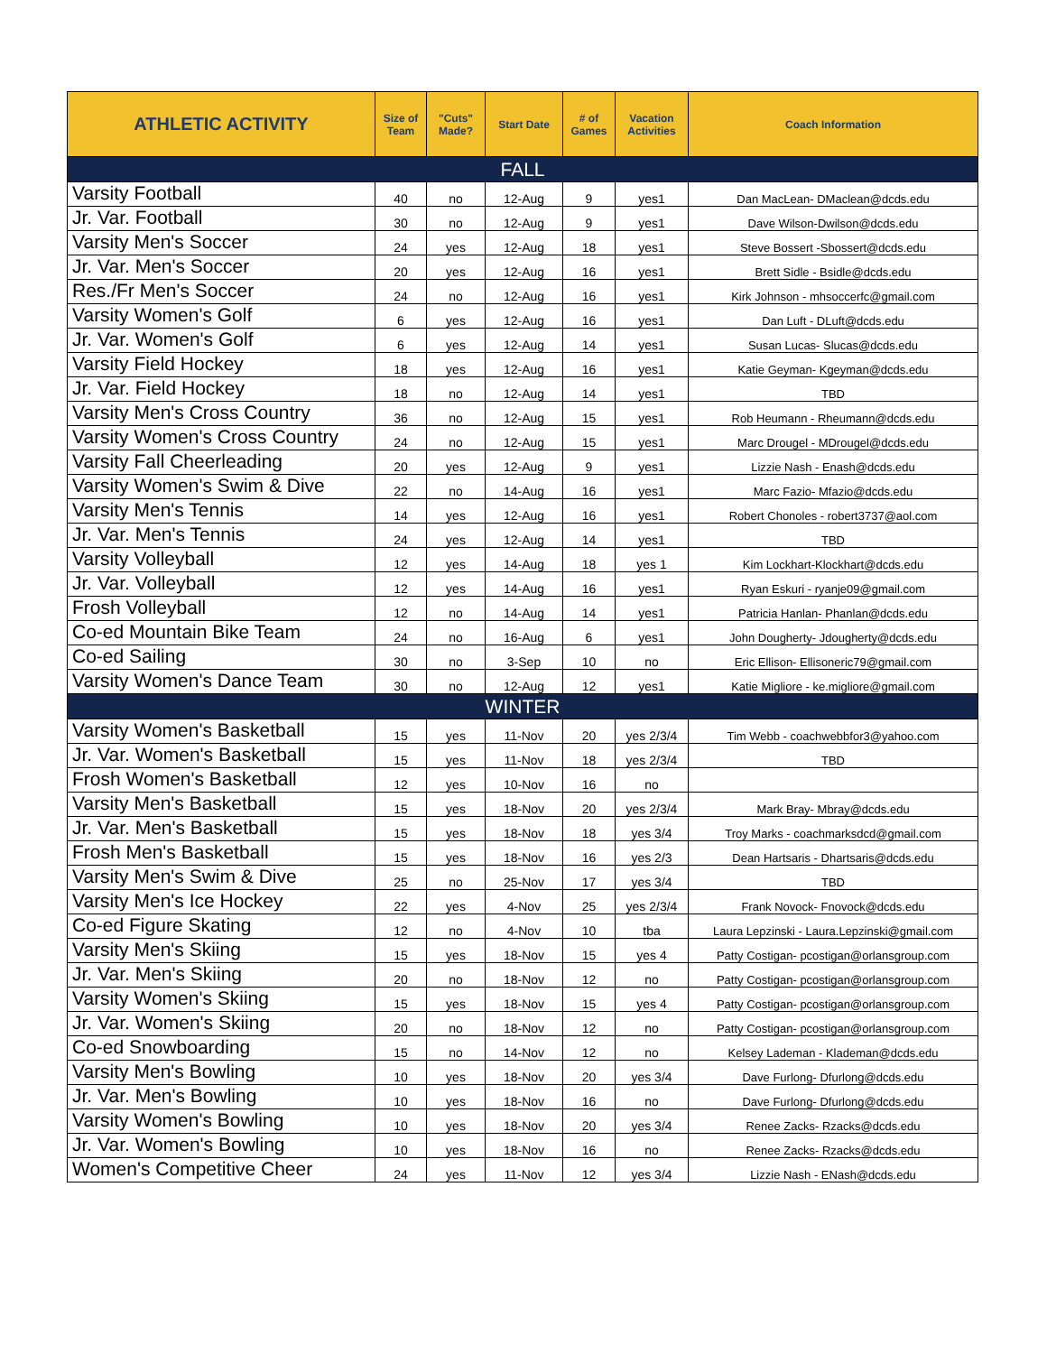| ATHLETIC ACTIVITY | Size of Team | "Cuts" Made? | Start Date | # of Games | Vacation Activities | Coach Information |
| --- | --- | --- | --- | --- | --- | --- |
| FALL | | | | | | |
| Varsity Football | 40 | no | 12-Aug | 9 | yes1 | Dan MacLean- DMaclean@dcds.edu |
| Jr. Var. Football | 30 | no | 12-Aug | 9 | yes1 | Dave Wilson-Dwilson@dcds.edu |
| Varsity Men's Soccer | 24 | yes | 12-Aug | 18 | yes1 | Steve Bossert -Sbossert@dcds.edu |
| Jr. Var. Men's Soccer | 20 | yes | 12-Aug | 16 | yes1 | Brett Sidle - Bsidle@dcds.edu |
| Res./Fr Men's Soccer | 24 | no | 12-Aug | 16 | yes1 | Kirk Johnson - mhsoccerfc@gmail.com |
| Varsity Women's Golf | 6 | yes | 12-Aug | 16 | yes1 | Dan Luft - DLuft@dcds.edu |
| Jr. Var. Women's Golf | 6 | yes | 12-Aug | 14 | yes1 | Susan Lucas- Slucas@dcds.edu |
| Varsity Field Hockey | 18 | yes | 12-Aug | 16 | yes1 | Katie Geyman- Kgeyman@dcds.edu |
| Jr. Var. Field Hockey | 18 | no | 12-Aug | 14 | yes1 | TBD |
| Varsity Men's Cross Country | 36 | no | 12-Aug | 15 | yes1 | Rob Heumann - Rheumann@dcds.edu |
| Varsity Women's Cross Country | 24 | no | 12-Aug | 15 | yes1 | Marc Drougel - MDrougel@dcds.edu |
| Varsity Fall Cheerleading | 20 | yes | 12-Aug | 9 | yes1 | Lizzie Nash - Enash@dcds.edu |
| Varsity Women's Swim & Dive | 22 | no | 14-Aug | 16 | yes1 | Marc Fazio- Mfazio@dcds.edu |
| Varsity Men's Tennis | 14 | yes | 12-Aug | 16 | yes1 | Robert Chonoles - robert3737@aol.com |
| Jr. Var. Men's Tennis | 24 | yes | 12-Aug | 14 | yes1 | TBD |
| Varsity Volleyball | 12 | yes | 14-Aug | 18 | yes 1 | Kim Lockhart-Klockhart@dcds.edu |
| Jr. Var. Volleyball | 12 | yes | 14-Aug | 16 | yes1 | Ryan Eskuri - ryanje09@gmail.com |
| Frosh Volleyball | 12 | no | 14-Aug | 14 | yes1 | Patricia Hanlan- Phanlan@dcds.edu |
| Co-ed Mountain Bike Team | 24 | no | 16-Aug | 6 | yes1 | John Dougherty- Jdougherty@dcds.edu |
| Co-ed Sailing | 30 | no | 3-Sep | 10 | no | Eric Ellison- Ellisoneric79@gmail.com |
| Varsity Women's Dance Team | 30 | no | 12-Aug | 12 | yes1 | Katie Migliore - ke.migliore@gmail.com |
| WINTER | | | | | | |
| Varsity Women's Basketball | 15 | yes | 11-Nov | 20 | yes 2/3/4 | Tim Webb - coachwebbfor3@yahoo.com |
| Jr. Var. Women's Basketball | 15 | yes | 11-Nov | 18 | yes 2/3/4 | TBD |
| Frosh Women's Basketball | 12 | yes | 10-Nov | 16 | no | |
| Varsity Men's Basketball | 15 | yes | 18-Nov | 20 | yes 2/3/4 | Mark Bray- Mbray@dcds.edu |
| Jr. Var. Men's Basketball | 15 | yes | 18-Nov | 18 | yes 3/4 | Troy Marks - coachmarksdcd@gmail.com |
| Frosh Men's Basketball | 15 | yes | 18-Nov | 16 | yes 2/3 | Dean Hartsaris - Dhartsaris@dcds.edu |
| Varsity Men's Swim & Dive | 25 | no | 25-Nov | 17 | yes 3/4 | TBD |
| Varsity Men's Ice Hockey | 22 | yes | 4-Nov | 25 | yes 2/3/4 | Frank Novock- Fnovock@dcds.edu |
| Co-ed Figure Skating | 12 | no | 4-Nov | 10 | tba | Laura Lepzinski - Laura.Lepzinski@gmail.com |
| Varsity Men's Skiing | 15 | yes | 18-Nov | 15 | yes 4 | Patty Costigan- pcostigan@orlansgroup.com |
| Jr. Var. Men's Skiing | 20 | no | 18-Nov | 12 | no | Patty Costigan- pcostigan@orlansgroup.com |
| Varsity Women's Skiing | 15 | yes | 18-Nov | 15 | yes 4 | Patty Costigan- pcostigan@orlansgroup.com |
| Jr. Var. Women's Skiing | 20 | no | 18-Nov | 12 | no | Patty Costigan- pcostigan@orlansgroup.com |
| Co-ed Snowboarding | 15 | no | 14-Nov | 12 | no | Kelsey Lademan - Klademan@dcds.edu |
| Varsity Men's Bowling | 10 | yes | 18-Nov | 20 | yes 3/4 | Dave Furlong- Dfurlong@dcds.edu |
| Jr. Var. Men's Bowling | 10 | yes | 18-Nov | 16 | no | Dave Furlong- Dfurlong@dcds.edu |
| Varsity Women's Bowling | 10 | yes | 18-Nov | 20 | yes 3/4 | Renee Zacks- Rzacks@dcds.edu |
| Jr. Var. Women's Bowling | 10 | yes | 18-Nov | 16 | no | Renee Zacks- Rzacks@dcds.edu |
| Women's Competitive Cheer | 24 | yes | 11-Nov | 12 | yes 3/4 | Lizzie Nash - ENash@dcds.edu |